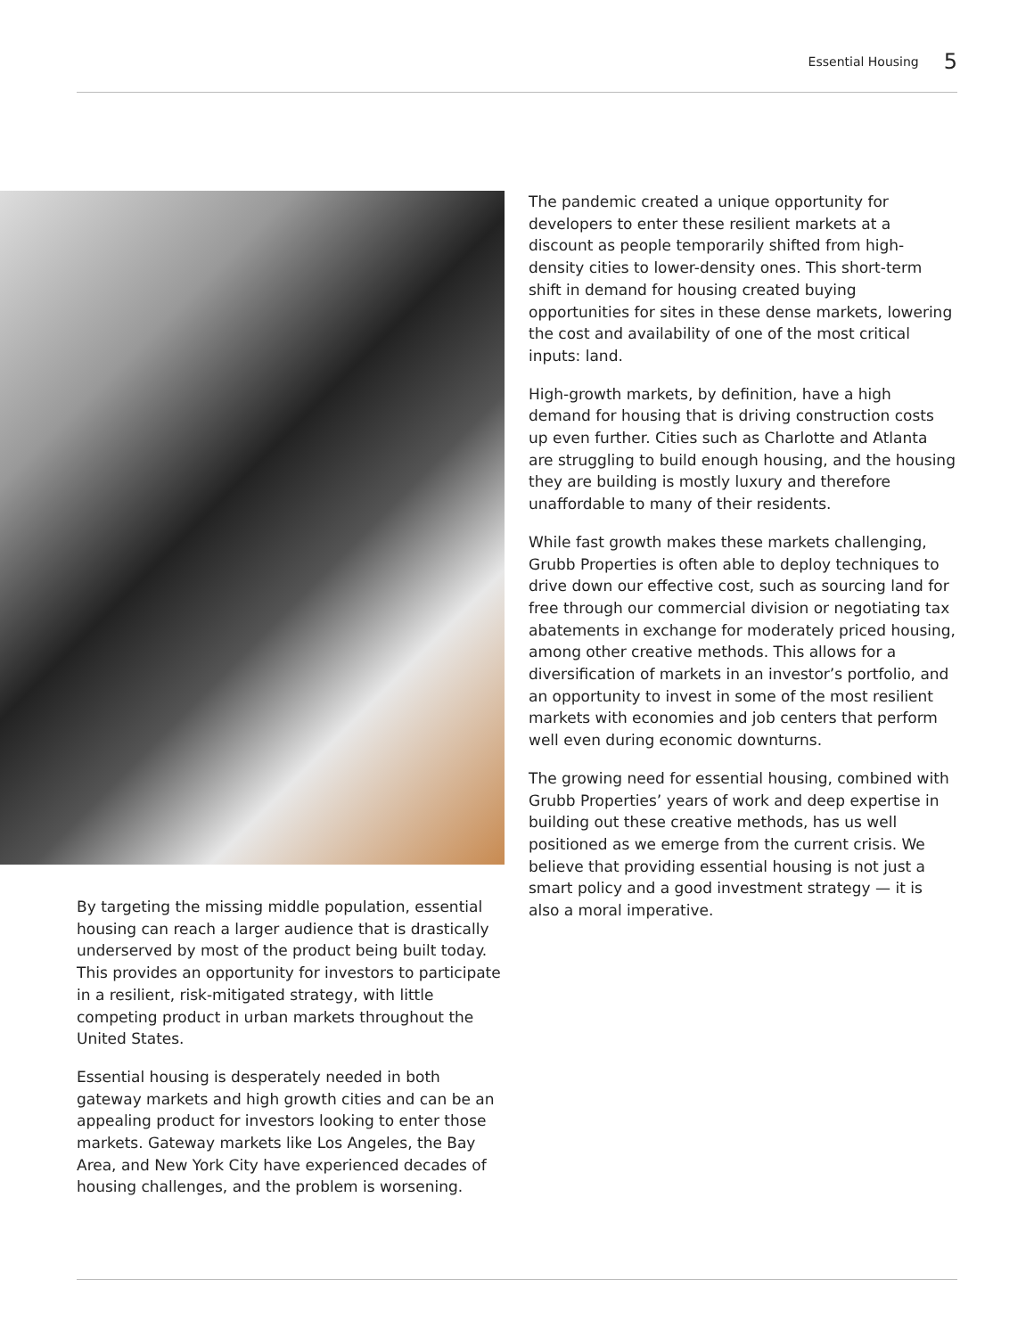Essential Housing 5
By targeting the missing middle population, essential housing can reach a larger audience that is drastically underserved by most of the product being built today. This provides an opportunity for investors to participate in a resilient, risk-mitigated strategy, with little competing product in urban markets throughout the United States.
Essential housing is desperately needed in both gateway markets and high growth cities and can be an appealing product for investors looking to enter those markets. Gateway markets like Los Angeles, the Bay Area, and New York City have experienced decades of housing challenges, and the problem is worsening.
The pandemic created a unique opportunity for developers to enter these resilient markets at a discount as people temporarily shifted from high-density cities to lower-density ones. This short-term shift in demand for housing created buying opportunities for sites in these dense markets, lowering the cost and availability of one of the most critical inputs: land.
High-growth markets, by definition, have a high demand for housing that is driving construction costs up even further. Cities such as Charlotte and Atlanta are struggling to build enough housing, and the housing they are building is mostly luxury and therefore unaffordable to many of their residents.
While fast growth makes these markets challenging, Grubb Properties is often able to deploy techniques to drive down our effective cost, such as sourcing land for free through our commercial division or negotiating tax abatements in exchange for moderately priced housing, among other creative methods. This allows for a diversification of markets in an investor’s portfolio, and an opportunity to invest in some of the most resilient markets with economies and job centers that perform well even during economic downturns.
The growing need for essential housing, combined with Grubb Properties’ years of work and deep expertise in building out these creative methods, has us well positioned as we emerge from the current crisis. We believe that providing essential housing is not just a smart policy and a good investment strategy — it is also a moral imperative.